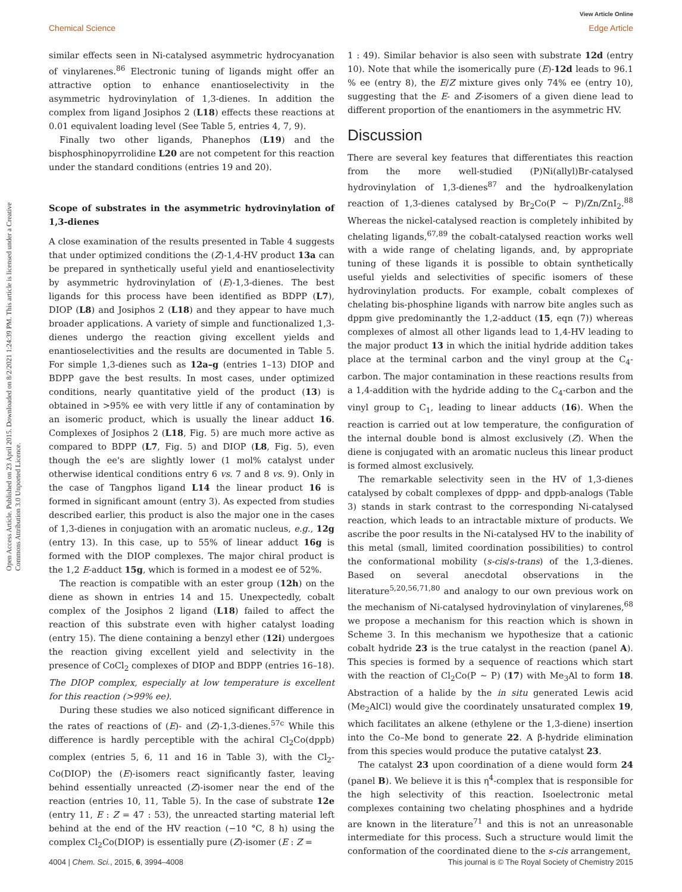Open Access Article. Published on 23 April 2015. Downloaded on 8/2/2021 1:24:39 PM. This article is licensed under a Creative Commons Attribution 3.0 Unported Licence.
Chemical Science
View Article Online
Edge Article
similar effects seen in Ni-catalysed asymmetric hydrocyanation of vinylarenes.<sup>86</sup> Electronic tuning of ligands might offer an attractive option to enhance enantioselectivity in the asymmetric hydrovinylation of 1,3-dienes. In addition the complex from ligand Josiphos 2 (L18) effects these reactions at 0.01 equivalent loading level (See Table 5, entries 4, 7, 9).
Finally two other ligands, Phanephos (L19) and the bisphosphinopyrrolidine L20 are not competent for this reaction under the standard conditions (entries 19 and 20).
Scope of substrates in the asymmetric hydrovinylation of 1,3-dienes
A close examination of the results presented in Table 4 suggests that under optimized conditions the (Z)-1,4-HV product 13a can be prepared in synthetically useful yield and enantioselectivity by asymmetric hydrovinylation of (E)-1,3-dienes. The best ligands for this process have been identified as BDPP (L7), DIOP (L8) and Josiphos 2 (L18) and they appear to have much broader applications. A variety of simple and functionalized 1,3-dienes undergo the reaction giving excellent yields and enantioselectivities and the results are documented in Table 5. For simple 1,3-dienes such as 12a–g (entries 1–13) DIOP and BDPP gave the best results. In most cases, under optimized conditions, nearly quantitative yield of the product (13) is obtained in >95% ee with very little if any of contamination by an isomeric product, which is usually the linear adduct 16. Complexes of Josiphos 2 (L18, Fig. 5) are much more active as compared to BDPP (L7, Fig. 5) and DIOP (L8, Fig. 5), even though the ee's are slightly lower (1 mol% catalyst under otherwise identical conditions entry 6 vs. 7 and 8 vs. 9). Only in the case of Tangphos ligand L14 the linear product 16 is formed in significant amount (entry 3). As expected from studies described earlier, this product is also the major one in the cases of 1,3-dienes in conjugation with an aromatic nucleus, e.g., 12g (entry 13). In this case, up to 55% of linear adduct 16g is formed with the DIOP complexes. The major chiral product is the 1,2 E-adduct 15g, which is formed in a modest ee of 52%.
The reaction is compatible with an ester group (12h) on the diene as shown in entries 14 and 15. Unexpectedly, cobalt complex of the Josiphos 2 ligand (L18) failed to affect the reaction of this substrate even with higher catalyst loading (entry 15). The diene containing a benzyl ether (12i) undergoes the reaction giving excellent yield and selectivity in the presence of CoCl<sub>2</sub> complexes of DIOP and BDPP (entries 16–18). The DIOP complex, especially at low temperature is excellent for this reaction (>99% ee).
During these studies we also noticed significant difference in the rates of reactions of (E)- and (Z)-1,3-dienes.<sup>57c</sup> While this difference is hardly perceptible with the achiral Cl<sub>2</sub>Co(dppb) complex (entries 5, 6, 11 and 16 in Table 3), with the Cl<sub>2</sub>-Co(DIOP) the (E)-isomers react significantly faster, leaving behind essentially unreacted (Z)-isomer near the end of the reaction (entries 10, 11, Table 5). In the case of substrate 12e (entry 11, E : Z = 47 : 53), the unreacted starting material left behind at the end of the HV reaction (−10 °C, 8 h) using the complex Cl<sub>2</sub>Co(DIOP) is essentially pure (Z)-isomer (E : Z =
1 : 49). Similar behavior is also seen with substrate 12d (entry 10). Note that while the isomerically pure (E)-12d leads to 96.1 % ee (entry 8), the E/Z mixture gives only 74% ee (entry 10), suggesting that the E- and Z-isomers of a given diene lead to different proportion of the enantiomers in the asymmetric HV.
Discussion
There are several key features that differentiates this reaction from the more well-studied (P)Ni(allyl)Br-catalysed hydrovinylation of 1,3-dienes<sup>87</sup> and the hydroalkenylation reaction of 1,3-dienes catalysed by Br<sub>2</sub>Co(P ∼ P)/Zn/ZnI<sub>2</sub>.<sup>88</sup> Whereas the nickel-catalysed reaction is completely inhibited by chelating ligands,<sup>67,89</sup> the cobalt-catalysed reaction works well with a wide range of chelating ligands, and, by appropriate tuning of these ligands it is possible to obtain synthetically useful yields and selectivities of specific isomers of these hydrovinylation products. For example, cobalt complexes of chelating bis-phosphine ligands with narrow bite angles such as dppm give predominantly the 1,2-adduct (15, eqn (7)) whereas complexes of almost all other ligands lead to 1,4-HV leading to the major product 13 in which the initial hydride addition takes place at the terminal carbon and the vinyl group at the C<sub>4</sub>-carbon. The major contamination in these reactions results from a 1,4-addition with the hydride adding to the C<sub>4</sub>-carbon and the vinyl group to C<sub>1</sub>, leading to linear adducts (16). When the reaction is carried out at low temperature, the configuration of the internal double bond is almost exclusively (Z). When the diene is conjugated with an aromatic nucleus this linear product is formed almost exclusively.
The remarkable selectivity seen in the HV of 1,3-dienes catalysed by cobalt complexes of dppp- and dppb-analogs (Table 3) stands in stark contrast to the corresponding Ni-catalysed reaction, which leads to an intractable mixture of products. We ascribe the poor results in the Ni-catalysed HV to the inability of this metal (small, limited coordination possibilities) to control the conformational mobility (s-cis/s-trans) of the 1,3-dienes. Based on several anecdotal observations in the literature<sup>5,20,56,71,80</sup> and analogy to our own previous work on the mechanism of Ni-catalysed hydrovinylation of vinylarenes,<sup>68</sup> we propose a mechanism for this reaction which is shown in Scheme 3. In this mechanism we hypothesize that a cationic cobalt hydride 23 is the true catalyst in the reaction (panel A). This species is formed by a sequence of reactions which start with the reaction of Cl<sub>2</sub>Co(P ∼ P) (17) with Me<sub>3</sub>Al to form 18. Abstraction of a halide by the in situ generated Lewis acid (Me<sub>2</sub>AlCl) would give the coordinately unsaturated complex 19, which facilitates an alkene (ethylene or the 1,3-diene) insertion into the Co–Me bond to generate 22. A β-hydride elimination from this species would produce the putative catalyst 23.
The catalyst 23 upon coordination of a diene would form 24 (panel B). We believe it is this η<sup>4</sup>-complex that is responsible for the high selectivity of this reaction. Isoelectronic metal complexes containing two chelating phosphines and a hydride are known in the literature<sup>71</sup> and this is not an unreasonable intermediate for this process. Such a structure would limit the conformation of the coordinated diene to the s-cis arrangement,
4004 | Chem. Sci., 2015, 6, 3994–4008
This journal is © The Royal Society of Chemistry 2015